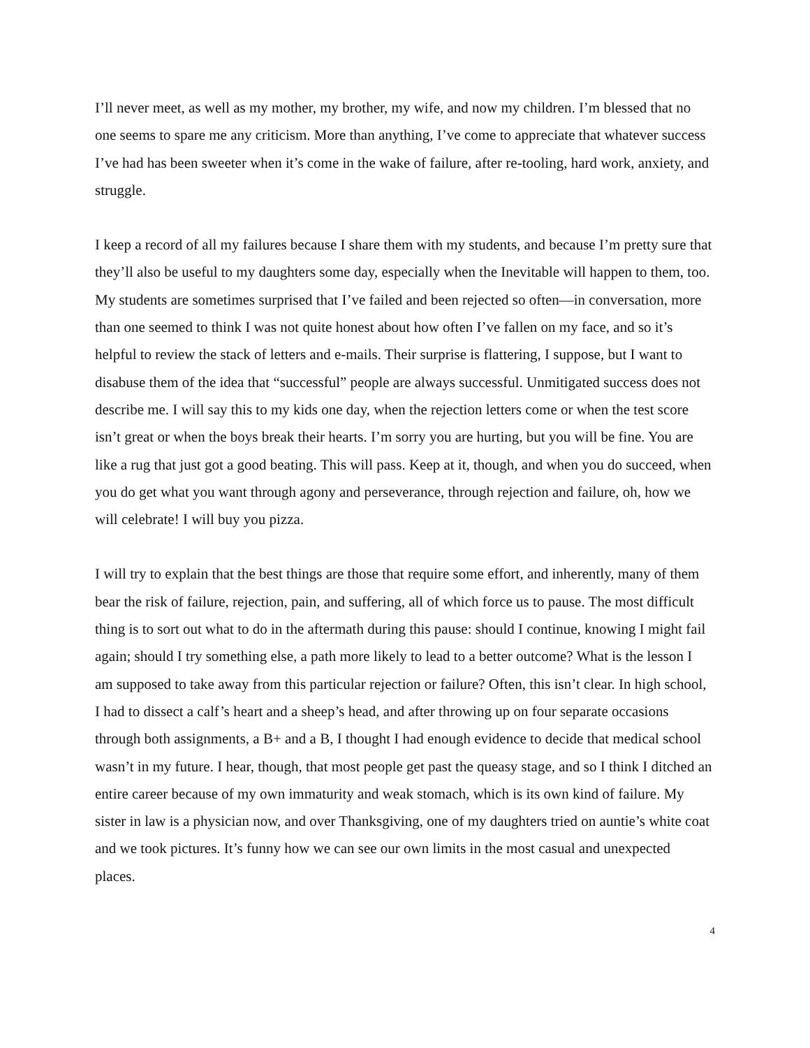I’ll never meet, as well as my mother, my brother, my wife, and now my children. I’m blessed that no one seems to spare me any criticism. More than anything, I’ve come to appreciate that whatever success I’ve had has been sweeter when it’s come in the wake of failure, after re-tooling, hard work, anxiety, and struggle.
I keep a record of all my failures because I share them with my students, and because I’m pretty sure that they’ll also be useful to my daughters some day, especially when the Inevitable will happen to them, too. My students are sometimes surprised that I’ve failed and been rejected so often—in conversation, more than one seemed to think I was not quite honest about how often I’ve fallen on my face, and so it’s helpful to review the stack of letters and e-mails. Their surprise is flattering, I suppose, but I want to disabuse them of the idea that “successful” people are always successful. Unmitigated success does not describe me. I will say this to my kids one day, when the rejection letters come or when the test score isn’t great or when the boys break their hearts. I’m sorry you are hurting, but you will be fine. You are like a rug that just got a good beating. This will pass. Keep at it, though, and when you do succeed, when you do get what you want through agony and perseverance, through rejection and failure, oh, how we will celebrate! I will buy you pizza.
I will try to explain that the best things are those that require some effort, and inherently, many of them bear the risk of failure, rejection, pain, and suffering, all of which force us to pause. The most difficult thing is to sort out what to do in the aftermath during this pause: should I continue, knowing I might fail again; should I try something else, a path more likely to lead to a better outcome? What is the lesson I am supposed to take away from this particular rejection or failure? Often, this isn’t clear. In high school, I had to dissect a calf’s heart and a sheep’s head, and after throwing up on four separate occasions through both assignments, a B+ and a B, I thought I had enough evidence to decide that medical school wasn’t in my future. I hear, though, that most people get past the queasy stage, and so I think I ditched an entire career because of my own immaturity and weak stomach, which is its own kind of failure. My sister in law is a physician now, and over Thanksgiving, one of my daughters tried on auntie’s white coat and we took pictures. It’s funny how we can see our own limits in the most casual and unexpected places.
4